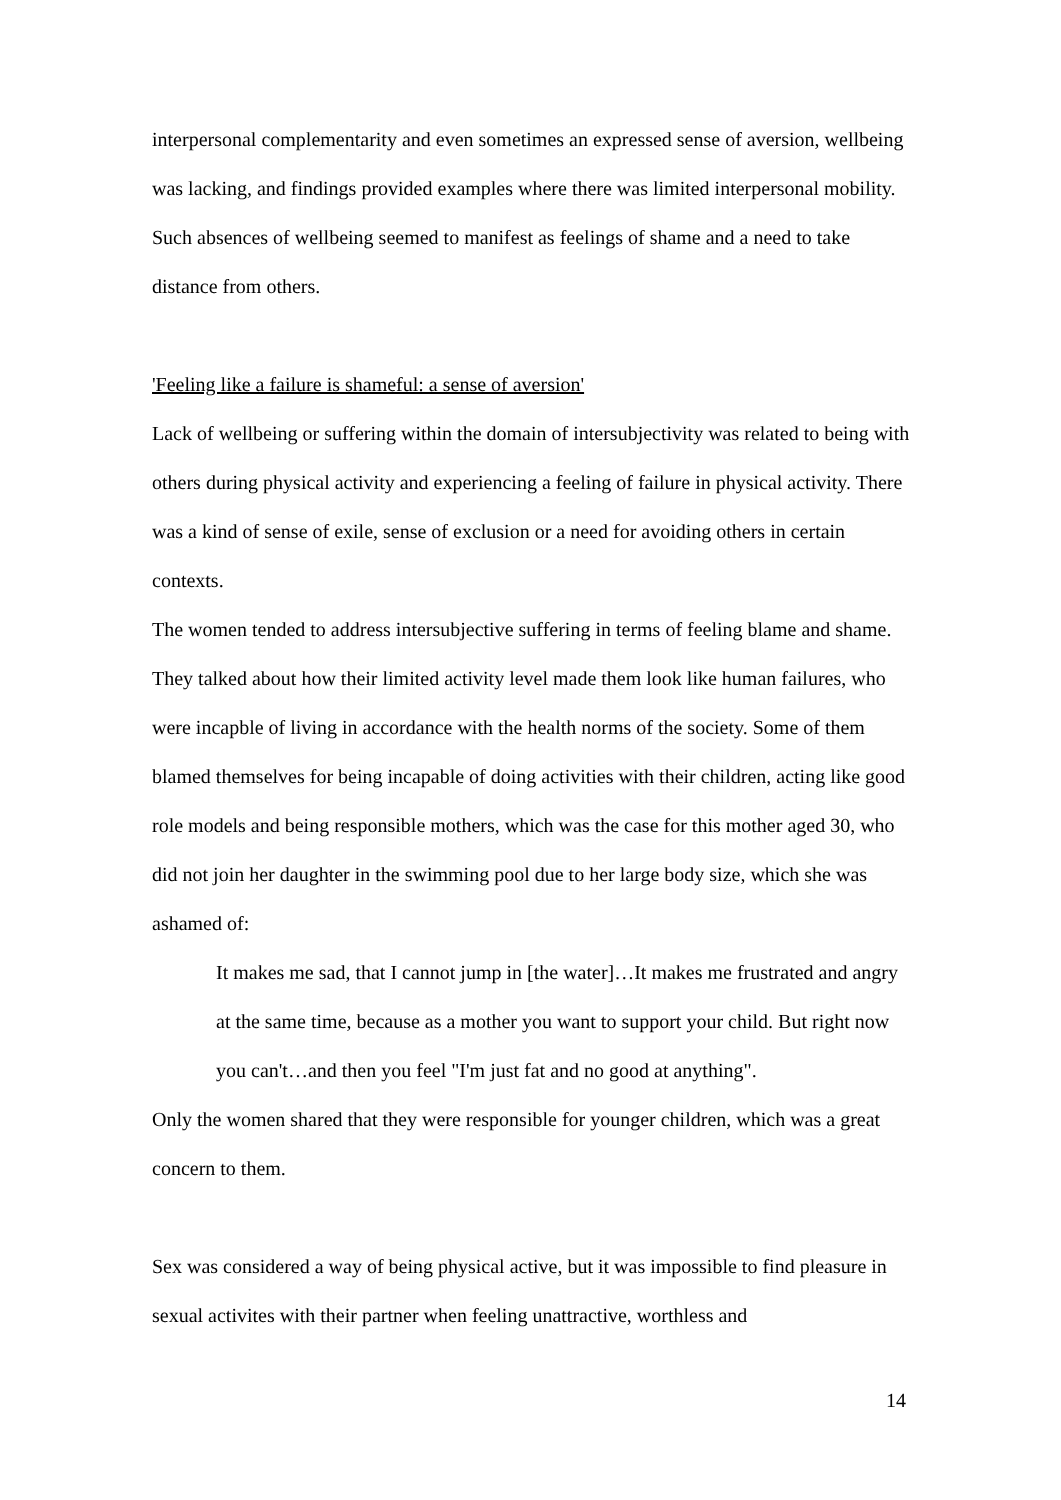interpersonal complementarity and even sometimes an expressed sense of aversion, wellbeing was lacking, and findings provided examples where there was limited interpersonal mobility. Such absences of wellbeing seemed to manifest as feelings of shame and a need to take distance from others.
'Feeling like a failure is shameful: a sense of aversion'
Lack of wellbeing or suffering within the domain of intersubjectivity was related to being with others during physical activity and experiencing a feeling of failure in physical activity. There was a kind of sense of exile, sense of exclusion or a need for avoiding others in certain contexts.
The women tended to address intersubjective suffering in terms of feeling blame and shame. They talked about how their limited activity level made them look like human failures, who were incapble of living in accordance with the health norms of the society. Some of them blamed themselves for being incapable of doing activities with their children, acting like good role models and being responsible mothers, which was the case for this mother aged 30, who did not join her daughter in the swimming pool due to her large body size, which she was ashamed of:
It makes me sad, that I cannot jump in [the water]…It makes me frustrated and angry at the same time, because as a mother you want to support your child. But right now you can't…and then you feel "I'm just fat and no good at anything".
Only the women shared that they were responsible for younger children, which was a great concern to them.
Sex was considered a way of being physical active, but it was impossible to find pleasure in sexual activites with their partner when feeling unattractive, worthless and
14